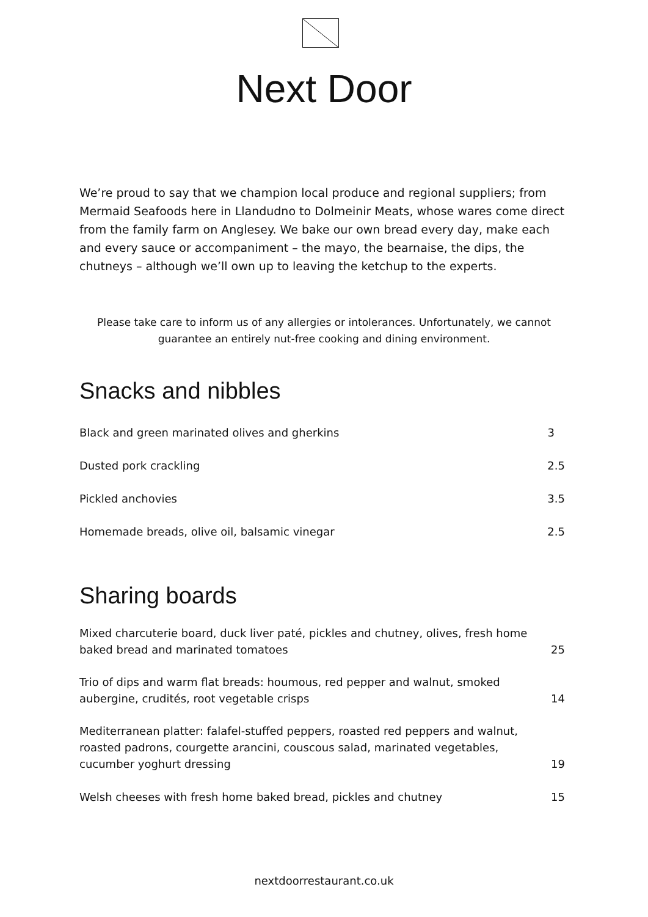Next Door
We’re proud to say that we champion local produce and regional suppliers; from Mermaid Seafoods here in Llandudno to Dolmeinir Meats, whose wares come direct from the family farm on Anglesey. We bake our own bread every day, make each and every sauce or accompaniment – the mayo, the bearnaise, the dips, the chutneys – although we’ll own up to leaving the ketchup to the experts.
Please take care to inform us of any allergies or intolerances. Unfortunately, we cannot guarantee an entirely nut-free cooking and dining environment.
Snacks and nibbles
| Black and green marinated olives and gherkins | 3 |
| Dusted pork crackling | 2.5 |
| Pickled anchovies | 3.5 |
| Homemade breads, olive oil, balsamic vinegar | 2.5 |
Sharing boards
| Mixed charcuterie board, duck liver paté, pickles and chutney, olives, fresh home baked bread and marinated tomatoes | 25 |
| Trio of dips and warm flat breads: houmous, red pepper and walnut, smoked aubergine, crudités, root vegetable crisps | 14 |
| Mediterranean platter: falafel-stuffed peppers, roasted red peppers and walnut, roasted padrons, courgette arancini, couscous salad, marinated vegetables, cucumber yoghurt dressing | 19 |
| Welsh cheeses with fresh home baked bread, pickles and chutney | 15 |
nextdoorrestaurant.co.uk